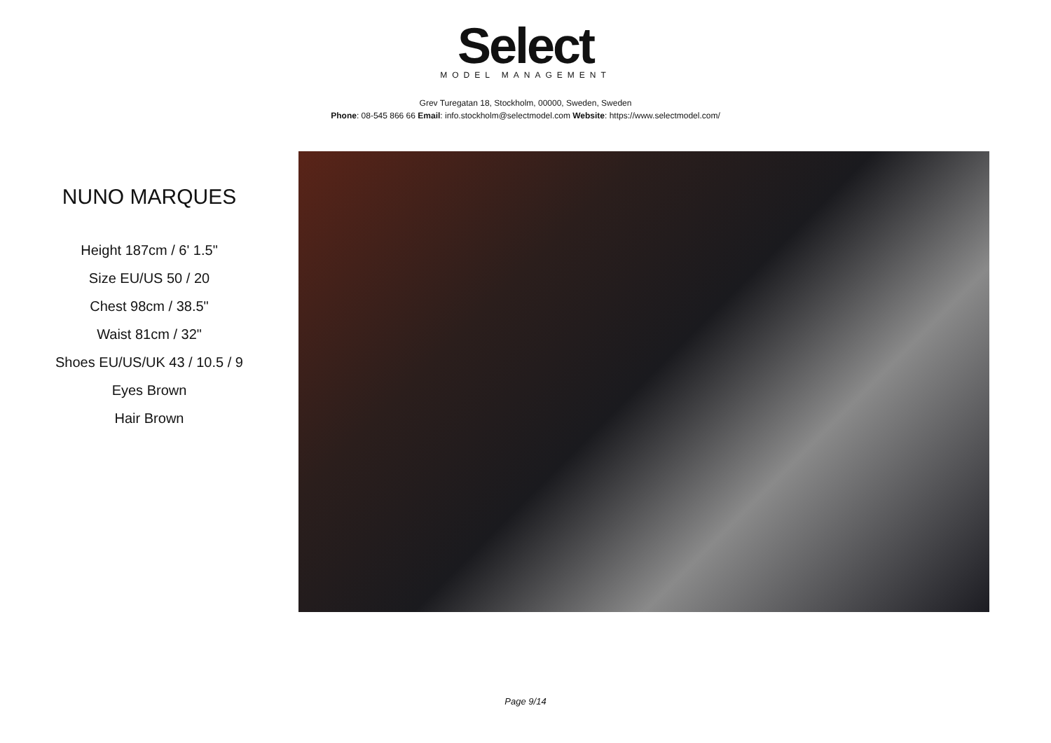Select
MODEL MANAGEMENT
Grev Turegatan 18, Stockholm, 00000, Sweden, Sweden
Phone: 08-545 866 66 Email: info.stockholm@selectmodel.com Website: https://www.selectmodel.com/
NUNO MARQUES
Height 187cm / 6' 1.5"
Size EU/US 50 / 20
Chest 98cm / 38.5"
Waist 81cm / 32"
Shoes EU/US/UK 43 / 10.5 / 9
Eyes Brown
Hair Brown
Page 9/14